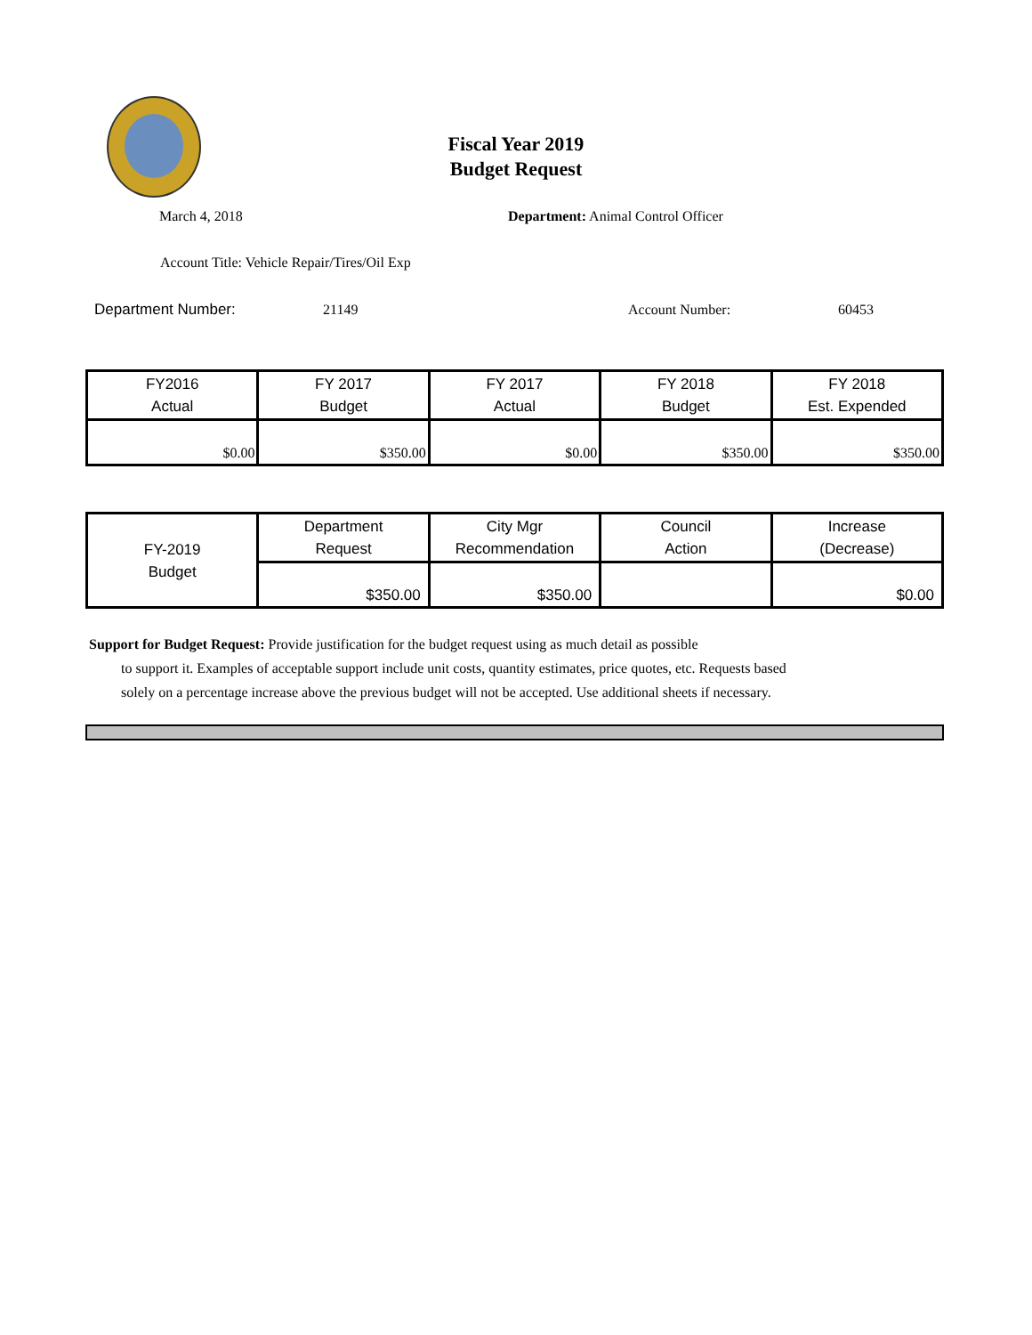Fiscal Year 2019
Budget Request
March 4, 2018
Department: Animal Control Officer
Account Title: Vehicle Repair/Tires/Oil Exp
Department Number: 21149 Account Number: 60453
| FY2016 Actual | FY 2017 Budget | FY 2017 Actual | FY 2018 Budget | FY 2018 Est. Expended |
| $0.00 | $350.00 | $0.00 | $350.00 | $350.00 |
| FY-2019 Budget | Department Request | City Mgr Recommendation | Council Action | Increase (Decrease) |
| | $350.00 | $350.00 | | $0.00 |
Support for Budget Request: Provide justification for the budget request using as much detail as possible
to support it. Examples of acceptable support include unit costs, quantity estimates, price quotes, etc. Requests based solely on a percentage increase above the previous budget will not be accepted. Use additional sheets if necessary.